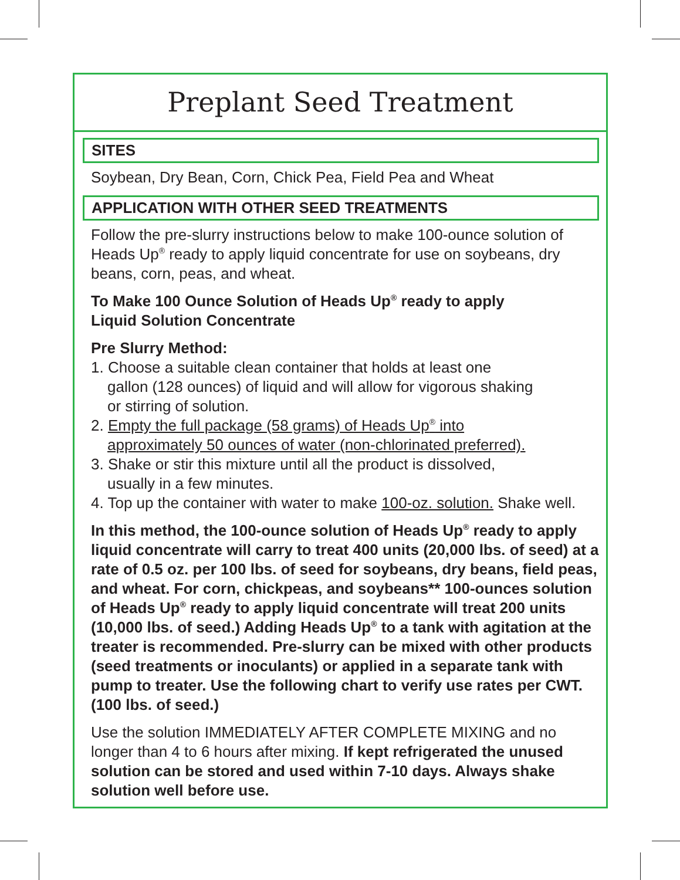Preplant Seed Treatment
SITES
Soybean, Dry Bean, Corn, Chick Pea, Field Pea and Wheat
APPLICATION WITH OTHER SEED TREATMENTS
Follow the pre-slurry instructions below to make 100-ounce solution of Heads Up<sup>®</sup> ready to apply liquid concentrate for use on soybeans, dry beans, corn, peas, and wheat.
To Make 100 Ounce Solution of Heads Up<sup>®</sup> ready to apply
Liquid Solution Concentrate
Pre Slurry Method:
1. Choose a suitable clean container that holds at least one
gallon (128 ounces) of liquid and will allow for vigorous shaking
or stirring of solution.
2. Empty the full package (58 grams) of Heads Up<sup>®</sup> into
approximately 50 ounces of water (non-chlorinated preferred).
3. Shake or stir this mixture until all the product is dissolved,
usually in a few minutes.
4. Top up the container with water to make 100-oz. solution. Shake well.
In this method, the 100-ounce solution of Heads Up<sup>®</sup> ready to apply liquid concentrate will carry to treat 400 units (20,000 lbs. of seed) at a rate of 0.5 oz. per 100 lbs. of seed for soybeans, dry beans, field peas, and wheat. For corn, chickpeas, and soybeans** 100-ounces solution of Heads Up<sup>®</sup> ready to apply liquid concentrate will treat 200 units (10,000 lbs. of seed.) Adding Heads Up<sup>®</sup> to a tank with agitation at the treater is recommended. Pre-slurry can be mixed with other products (seed treatments or inoculants) or applied in a separate tank with pump to treater. Use the following chart to verify use rates per CWT. (100 lbs. of seed.)
Use the solution IMMEDIATELY AFTER COMPLETE MIXING and no longer than 4 to 6 hours after mixing. If kept refrigerated the unused solution can be stored and used within 7-10 days. Always shake solution well before use.